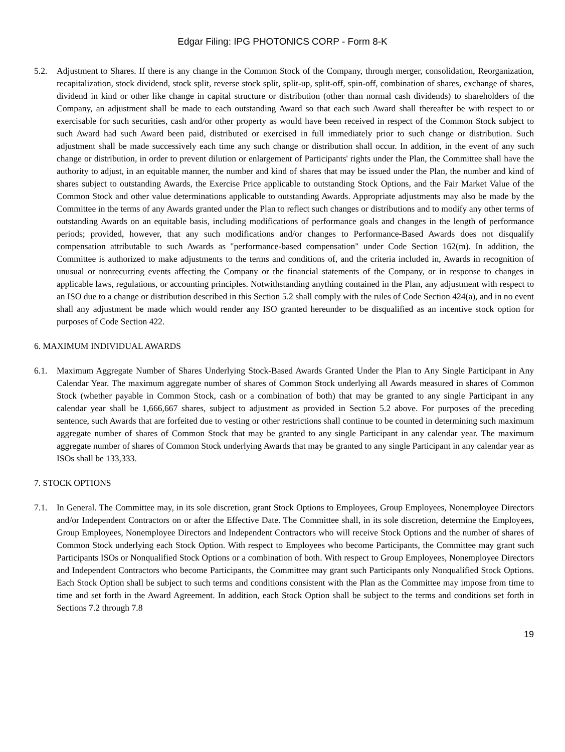Edgar Filing: IPG PHOTONICS CORP - Form 8-K
5.2. Adjustment to Shares. If there is any change in the Common Stock of the Company, through merger, consolidation, Reorganization, recapitalization, stock dividend, stock split, reverse stock split, split-up, split-off, spin-off, combination of shares, exchange of shares, dividend in kind or other like change in capital structure or distribution (other than normal cash dividends) to shareholders of the Company, an adjustment shall be made to each outstanding Award so that each such Award shall thereafter be with respect to or exercisable for such securities, cash and/or other property as would have been received in respect of the Common Stock subject to such Award had such Award been paid, distributed or exercised in full immediately prior to such change or distribution. Such adjustment shall be made successively each time any such change or distribution shall occur. In addition, in the event of any such change or distribution, in order to prevent dilution or enlargement of Participants' rights under the Plan, the Committee shall have the authority to adjust, in an equitable manner, the number and kind of shares that may be issued under the Plan, the number and kind of shares subject to outstanding Awards, the Exercise Price applicable to outstanding Stock Options, and the Fair Market Value of the Common Stock and other value determinations applicable to outstanding Awards. Appropriate adjustments may also be made by the Committee in the terms of any Awards granted under the Plan to reflect such changes or distributions and to modify any other terms of outstanding Awards on an equitable basis, including modifications of performance goals and changes in the length of performance periods; provided, however, that any such modifications and/or changes to Performance-Based Awards does not disqualify compensation attributable to such Awards as "performance-based compensation" under Code Section 162(m). In addition, the Committee is authorized to make adjustments to the terms and conditions of, and the criteria included in, Awards in recognition of unusual or nonrecurring events affecting the Company or the financial statements of the Company, or in response to changes in applicable laws, regulations, or accounting principles. Notwithstanding anything contained in the Plan, any adjustment with respect to an ISO due to a change or distribution described in this Section 5.2 shall comply with the rules of Code Section 424(a), and in no event shall any adjustment be made which would render any ISO granted hereunder to be disqualified as an incentive stock option for purposes of Code Section 422.
6. MAXIMUM INDIVIDUAL AWARDS
6.1. Maximum Aggregate Number of Shares Underlying Stock-Based Awards Granted Under the Plan to Any Single Participant in Any Calendar Year. The maximum aggregate number of shares of Common Stock underlying all Awards measured in shares of Common Stock (whether payable in Common Stock, cash or a combination of both) that may be granted to any single Participant in any calendar year shall be 1,666,667 shares, subject to adjustment as provided in Section 5.2 above. For purposes of the preceding sentence, such Awards that are forfeited due to vesting or other restrictions shall continue to be counted in determining such maximum aggregate number of shares of Common Stock that may be granted to any single Participant in any calendar year. The maximum aggregate number of shares of Common Stock underlying Awards that may be granted to any single Participant in any calendar year as ISOs shall be 133,333.
7. STOCK OPTIONS
7.1. In General. The Committee may, in its sole discretion, grant Stock Options to Employees, Group Employees, Nonemployee Directors and/or Independent Contractors on or after the Effective Date. The Committee shall, in its sole discretion, determine the Employees, Group Employees, Nonemployee Directors and Independent Contractors who will receive Stock Options and the number of shares of Common Stock underlying each Stock Option. With respect to Employees who become Participants, the Committee may grant such Participants ISOs or Nonqualified Stock Options or a combination of both. With respect to Group Employees, Nonemployee Directors and Independent Contractors who become Participants, the Committee may grant such Participants only Nonqualified Stock Options. Each Stock Option shall be subject to such terms and conditions consistent with the Plan as the Committee may impose from time to time and set forth in the Award Agreement. In addition, each Stock Option shall be subject to the terms and conditions set forth in Sections 7.2 through 7.8
19